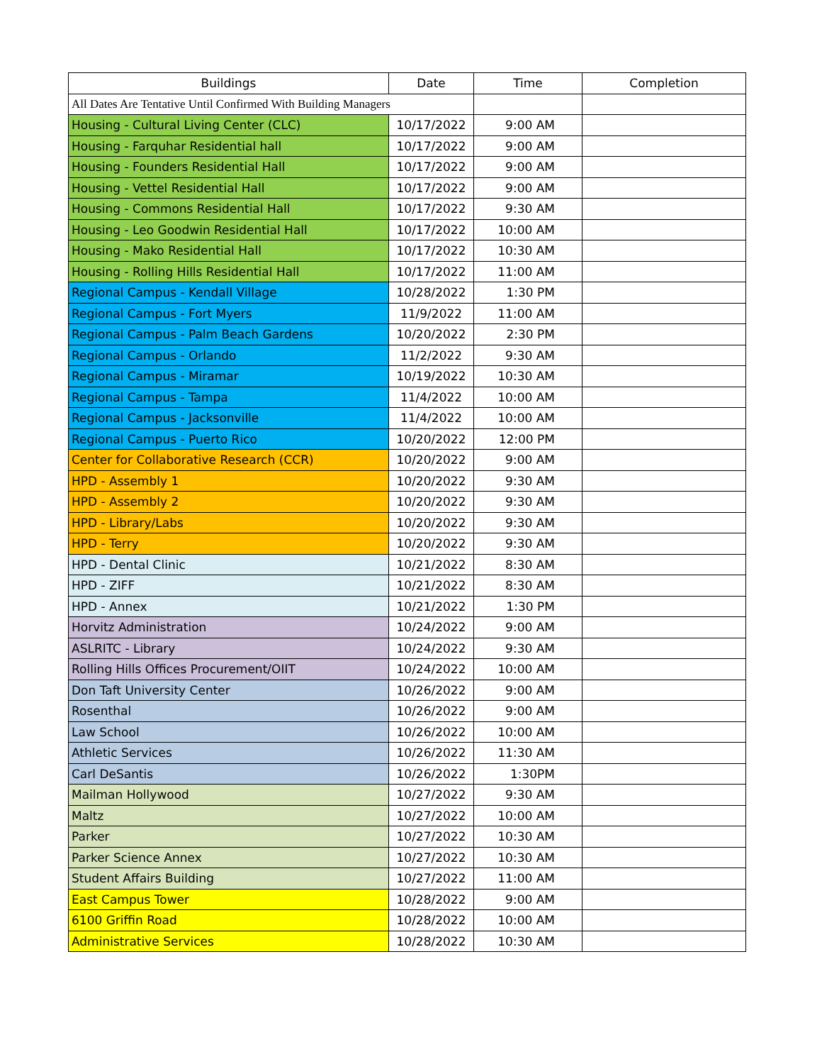| Buildings | Date | Time | Completion |
| --- | --- | --- | --- |
| All Dates Are Tentative Until Confirmed With Building Managers | | | |
| Housing - Cultural Living Center (CLC) | 10/17/2022 | 9:00 AM | |
| Housing - Farquhar Residential hall | 10/17/2022 | 9:00 AM | |
| Housing - Founders Residential Hall | 10/17/2022 | 9:00 AM | |
| Housing - Vettel Residential Hall | 10/17/2022 | 9:00 AM | |
| Housing - Commons Residential Hall | 10/17/2022 | 9:30 AM | |
| Housing - Leo Goodwin Residential Hall | 10/17/2022 | 10:00 AM | |
| Housing - Mako Residential Hall | 10/17/2022 | 10:30 AM | |
| Housing - Rolling Hills Residential Hall | 10/17/2022 | 11:00 AM | |
| Regional Campus - Kendall Village | 10/28/2022 | 1:30 PM | |
| Regional Campus - Fort Myers | 11/9/2022 | 11:00 AM | |
| Regional Campus - Palm Beach Gardens | 10/20/2022 | 2:30 PM | |
| Regional Campus - Orlando | 11/2/2022 | 9:30 AM | |
| Regional Campus - Miramar | 10/19/2022 | 10:30 AM | |
| Regional Campus - Tampa | 11/4/2022 | 10:00 AM | |
| Regional Campus - Jacksonville | 11/4/2022 | 10:00 AM | |
| Regional Campus - Puerto Rico | 10/20/2022 | 12:00 PM | |
| Center for Collaborative Research (CCR) | 10/20/2022 | 9:00 AM | |
| HPD - Assembly 1 | 10/20/2022 | 9:30 AM | |
| HPD - Assembly 2 | 10/20/2022 | 9:30 AM | |
| HPD - Library/Labs | 10/20/2022 | 9:30 AM | |
| HPD - Terry | 10/20/2022 | 9:30 AM | |
| HPD - Dental Clinic | 10/21/2022 | 8:30 AM | |
| HPD - ZIFF | 10/21/2022 | 8:30 AM | |
| HPD - Annex | 10/21/2022 | 1:30 PM | |
| Horvitz Administration | 10/24/2022 | 9:00 AM | |
| ASLRITC - Library | 10/24/2022 | 9:30 AM | |
| Rolling Hills Offices Procurement/OIIT | 10/24/2022 | 10:00 AM | |
| Don Taft University Center | 10/26/2022 | 9:00 AM | |
| Rosenthal | 10/26/2022 | 9:00 AM | |
| Law School | 10/26/2022 | 10:00 AM | |
| Athletic Services | 10/26/2022 | 11:30 AM | |
| Carl DeSantis | 10/26/2022 | 1:30PM | |
| Mailman Hollywood | 10/27/2022 | 9:30 AM | |
| Maltz | 10/27/2022 | 10:00 AM | |
| Parker | 10/27/2022 | 10:30 AM | |
| Parker Science Annex | 10/27/2022 | 10:30 AM | |
| Student Affairs Building | 10/27/2022 | 11:00 AM | |
| East Campus Tower | 10/28/2022 | 9:00 AM | |
| 6100 Griffin Road | 10/28/2022 | 10:00 AM | |
| Administrative Services | 10/28/2022 | 10:30 AM | |